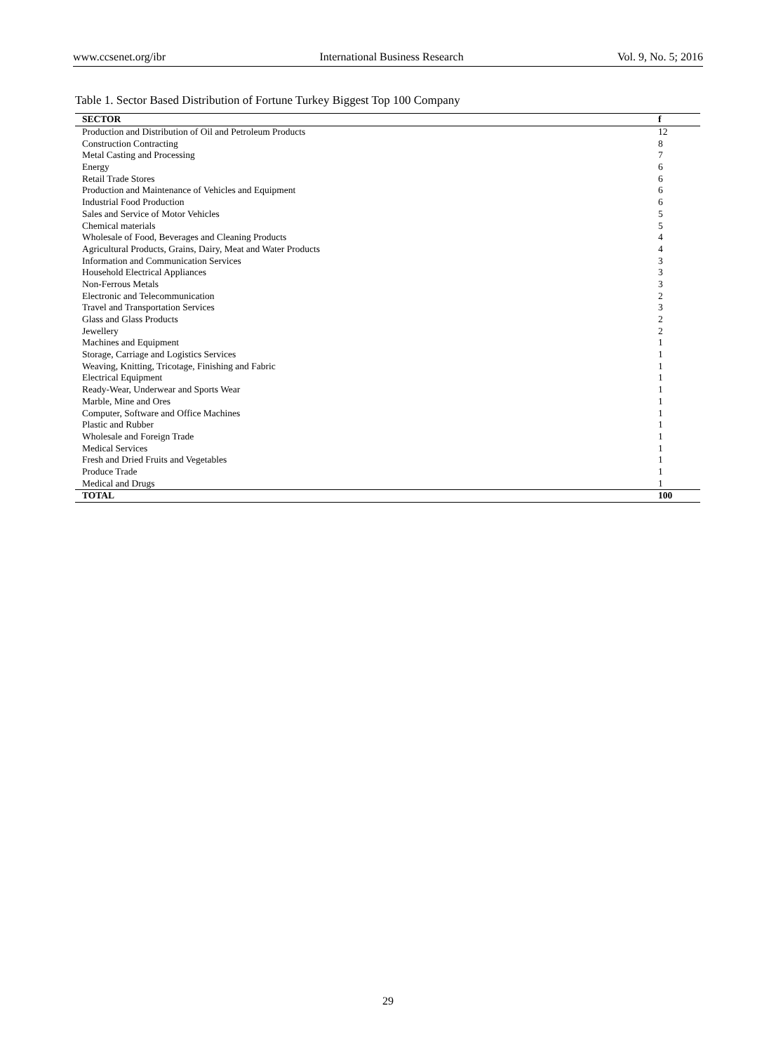www.ccsenet.org/ibr International Business Research Vol. 9, No. 5; 2016
Table 1. Sector Based Distribution of Fortune Turkey Biggest Top 100 Company
| SECTOR | f |
| --- | --- |
| Production and Distribution of Oil and Petroleum Products | 12 |
| Construction Contracting | 8 |
| Metal Casting and Processing | 7 |
| Energy | 6 |
| Retail Trade Stores | 6 |
| Production and Maintenance of Vehicles and Equipment | 6 |
| Industrial Food Production | 6 |
| Sales and Service of Motor Vehicles | 5 |
| Chemical materials | 5 |
| Wholesale of Food, Beverages and Cleaning Products | 4 |
| Agricultural Products, Grains, Dairy, Meat and Water Products | 4 |
| Information and Communication Services | 3 |
| Household Electrical Appliances | 3 |
| Non-Ferrous Metals | 3 |
| Electronic and Telecommunication | 2 |
| Travel and Transportation Services | 3 |
| Glass and Glass Products | 2 |
| Jewellery | 2 |
| Machines and Equipment | 1 |
| Storage, Carriage and Logistics Services | 1 |
| Weaving, Knitting, Tricotage, Finishing and Fabric | 1 |
| Electrical Equipment | 1 |
| Ready-Wear, Underwear and Sports Wear | 1 |
| Marble, Mine and Ores | 1 |
| Computer, Software and Office Machines | 1 |
| Plastic and Rubber | 1 |
| Wholesale and Foreign Trade | 1 |
| Medical Services | 1 |
| Fresh and Dried Fruits and Vegetables | 1 |
| Produce Trade | 1 |
| Medical and Drugs | 1 |
| TOTAL | 100 |
29